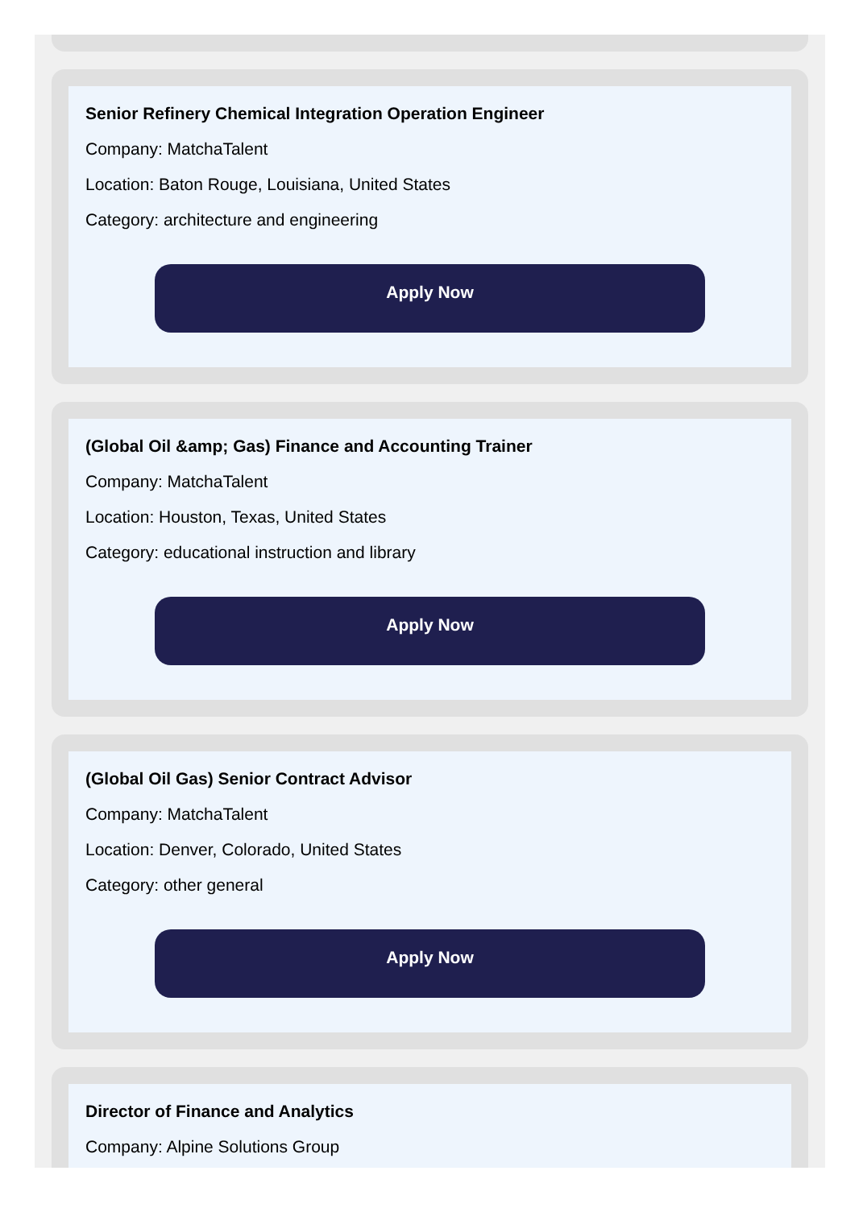Senior Refinery Chemical Integration Operation Engineer
Company: MatchaTalent
Location: Baton Rouge, Louisiana, United States
Category: architecture and engineering
Apply Now
(Global Oil &amp; Gas) Finance and Accounting Trainer
Company: MatchaTalent
Location: Houston, Texas, United States
Category: educational instruction and library
Apply Now
(Global Oil Gas) Senior Contract Advisor
Company: MatchaTalent
Location: Denver, Colorado, United States
Category: other general
Apply Now
Director of Finance and Analytics
Company: Alpine Solutions Group